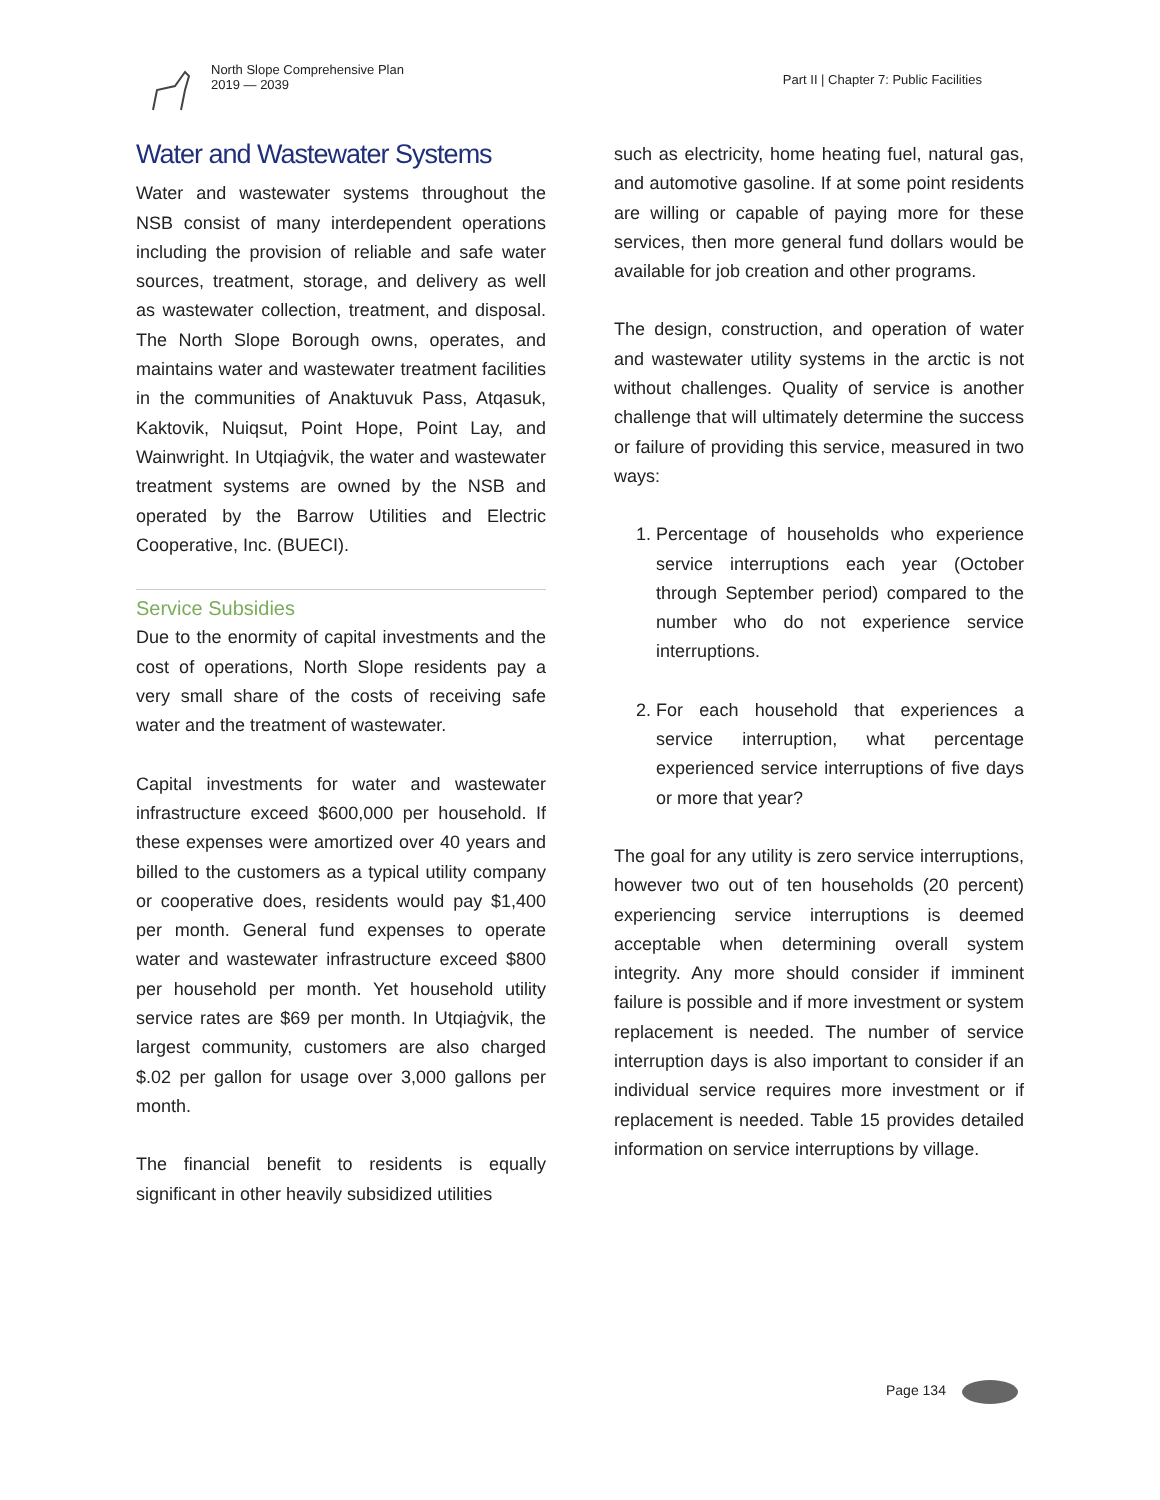North Slope Comprehensive Plan
2019 — 2039
Part II | Chapter 7: Public Facilities
Water and Wastewater Systems
Water and wastewater systems throughout the NSB consist of many interdependent operations including the provision of reliable and safe water sources, treatment, storage, and delivery as well as wastewater collection, treatment, and disposal. The North Slope Borough owns, operates, and maintains water and wastewater treatment facilities in the communities of Anaktuvuk Pass, Atqasuk, Kaktovik, Nuiqsut, Point Hope, Point Lay, and Wainwright. In Utqiaġvik, the water and wastewater treatment systems are owned by the NSB and operated by the Barrow Utilities and Electric Cooperative, Inc. (BUECI).
Service Subsidies
Due to the enormity of capital investments and the cost of operations, North Slope residents pay a very small share of the costs of receiving safe water and the treatment of wastewater.
Capital investments for water and wastewater infrastructure exceed $600,000 per household. If these expenses were amortized over 40 years and billed to the customers as a typical utility company or cooperative does, residents would pay $1,400 per month. General fund expenses to operate water and wastewater infrastructure exceed $800 per household per month. Yet household utility service rates are $69 per month. In Utqiaġvik, the largest community, customers are also charged $.02 per gallon for usage over 3,000 gallons per month.
The financial benefit to residents is equally significant in other heavily subsidized utilities
such as electricity, home heating fuel, natural gas, and automotive gasoline. If at some point residents are willing or capable of paying more for these services, then more general fund dollars would be available for job creation and other programs.
The design, construction, and operation of water and wastewater utility systems in the arctic is not without challenges. Quality of service is another challenge that will ultimately determine the success or failure of providing this service, measured in two ways:
1. Percentage of households who experience service interruptions each year (October through September period) compared to the number who do not experience service interruptions.
2. For each household that experiences a service interruption, what percentage experienced service interruptions of five days or more that year?
The goal for any utility is zero service interruptions, however two out of ten households (20 percent) experiencing service interruptions is deemed acceptable when determining overall system integrity. Any more should consider if imminent failure is possible and if more investment or system replacement is needed. The number of service interruption days is also important to consider if an individual service requires more investment or if replacement is needed. Table 15 provides detailed information on service interruptions by village.
Page 134